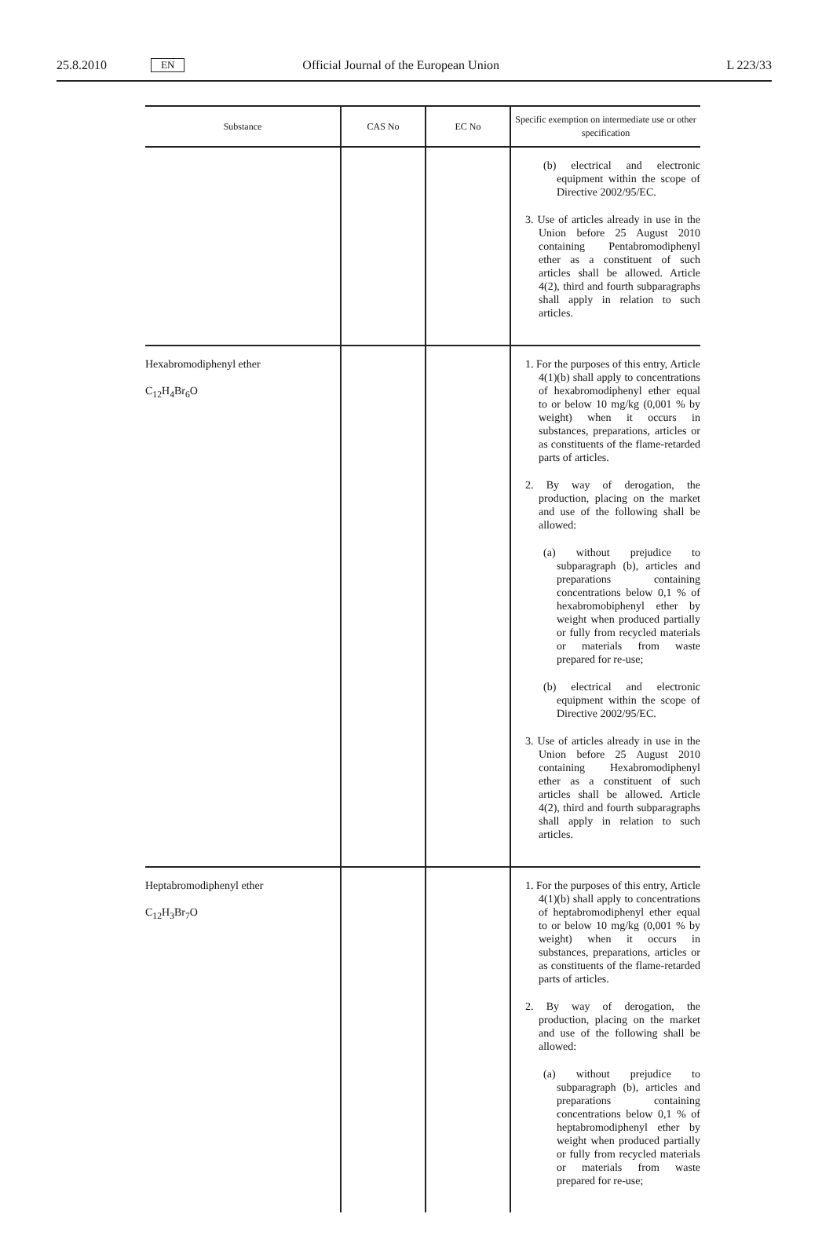25.8.2010 EN Official Journal of the European Union L 223/33
| Substance | CAS No | EC No | Specific exemption on intermediate use or other specification |
| --- | --- | --- | --- |
| | | | (b) electrical and electronic equipment within the scope of Directive 2002/95/EC. 3. Use of articles already in use in the Union before 25 August 2010 containing Pentabromodiphenyl ether as a constituent of such articles shall be allowed. Article 4(2), third and fourth subparagraphs shall apply in relation to such articles. |
| Hexabromodiphenyl ether C<sub>12</sub>H<sub>4</sub>Br<sub>6</sub>O | | | 1. For the purposes of this entry, Article 4(1)(b) shall apply to concentrations of hexabromodiphenyl ether equal to or below 10 mg/kg (0,001 % by weight) when it occurs in substances, preparations, articles or as constituents of the flame-retarded parts of articles. 2. By way of derogation, the production, placing on the market and use of the following shall be allowed: (a) without prejudice to subparagraph (b), articles and preparations containing concentrations below 0,1 % of hexabromobiphenyl ether by weight when produced partially or fully from recycled materials or materials from waste prepared for re-use; (b) electrical and electronic equipment within the scope of Directive 2002/95/EC. 3. Use of articles already in use in the Union before 25 August 2010 containing Hexabromodiphenyl ether as a constituent of such articles shall be allowed. Article 4(2), third and fourth subparagraphs shall apply in relation to such articles. |
| Heptabromodiphenyl ether C<sub>12</sub>H<sub>3</sub>Br<sub>7</sub>O | | | 1. For the purposes of this entry, Article 4(1)(b) shall apply to concentrations of heptabromodiphenyl ether equal to or below 10 mg/kg (0,001 % by weight) when it occurs in substances, preparations, articles or as constituents of the flame-retarded parts of articles. 2. By way of derogation, the production, placing on the market and use of the following shall be allowed: (a) without prejudice to subparagraph (b), articles and preparations containing concentrations below 0,1 % of heptabromodiphenyl ether by weight when produced partially or fully from recycled materials or materials from waste prepared for re-use; |